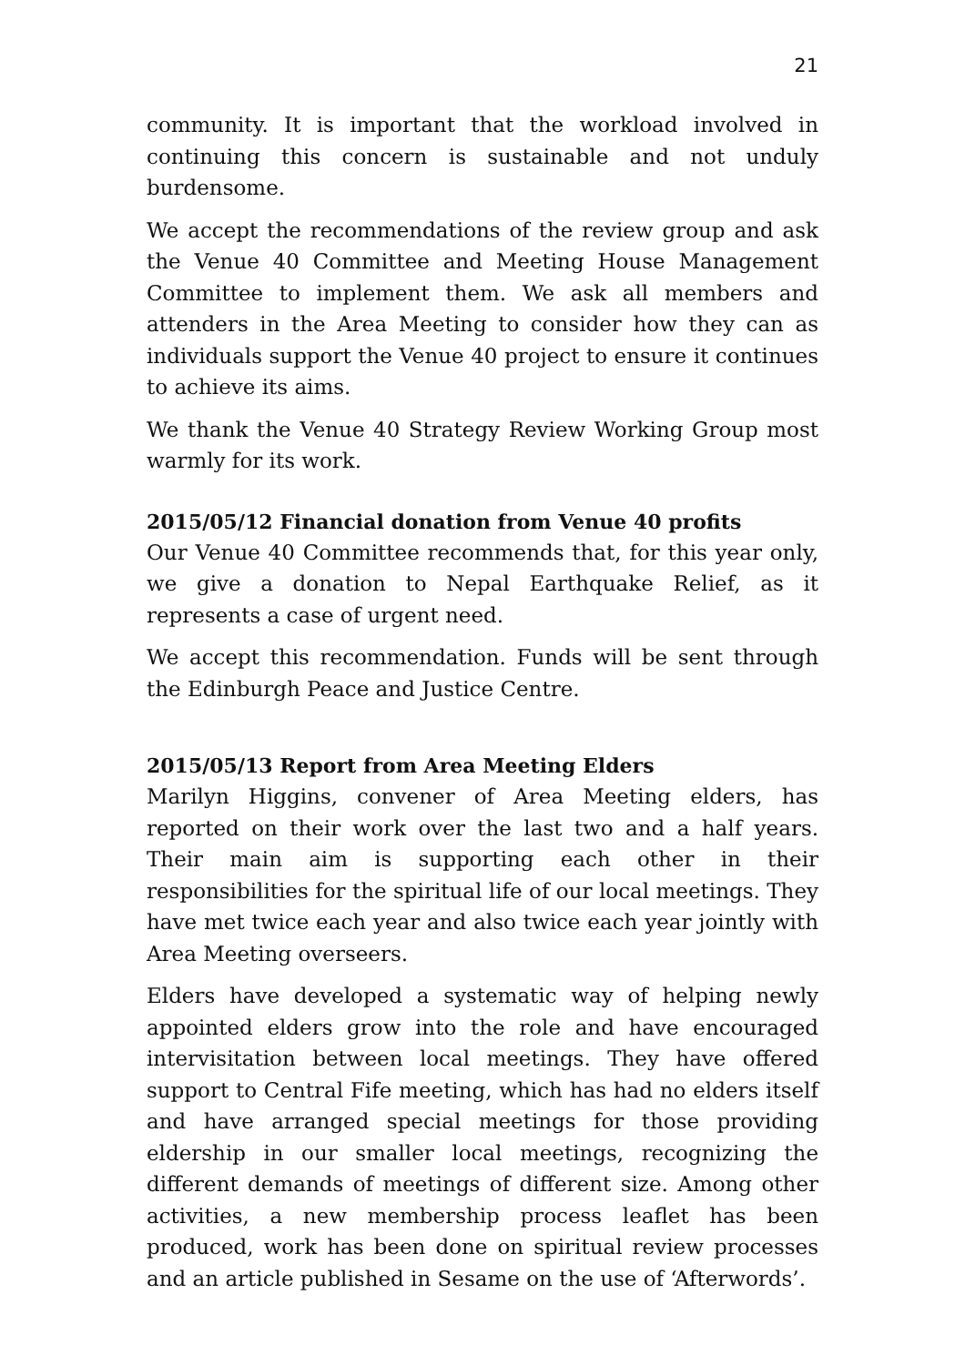21
community. It is important that the workload involved in continuing this concern is sustainable and not unduly burdensome.
We accept the recommendations of the review group and ask the Venue 40 Committee and Meeting House Management Committee to implement them. We ask all members and attenders in the Area Meeting to consider how they can as individuals support the Venue 40 project to ensure it continues to achieve its aims.
We thank the Venue 40 Strategy Review Working Group most warmly for its work.
2015/05/12 Financial donation from Venue 40 profits
Our Venue 40 Committee recommends that, for this year only, we give a donation to Nepal Earthquake Relief, as it represents a case of urgent need.
We accept this recommendation. Funds will be sent through the Edinburgh Peace and Justice Centre.
2015/05/13 Report from Area Meeting Elders
Marilyn Higgins, convener of Area Meeting elders, has reported on their work over the last two and a half years. Their main aim is supporting each other in their responsibilities for the spiritual life of our local meetings. They have met twice each year and also twice each year jointly with Area Meeting overseers.
Elders have developed a systematic way of helping newly appointed elders grow into the role and have encouraged intervisitation between local meetings. They have offered support to Central Fife meeting, which has had no elders itself and have arranged special meetings for those providing eldership in our smaller local meetings, recognizing the different demands of meetings of different size. Among other activities, a new membership process leaflet has been produced, work has been done on spiritual review processes and an article published in Sesame on the use of ‘Afterwords’.